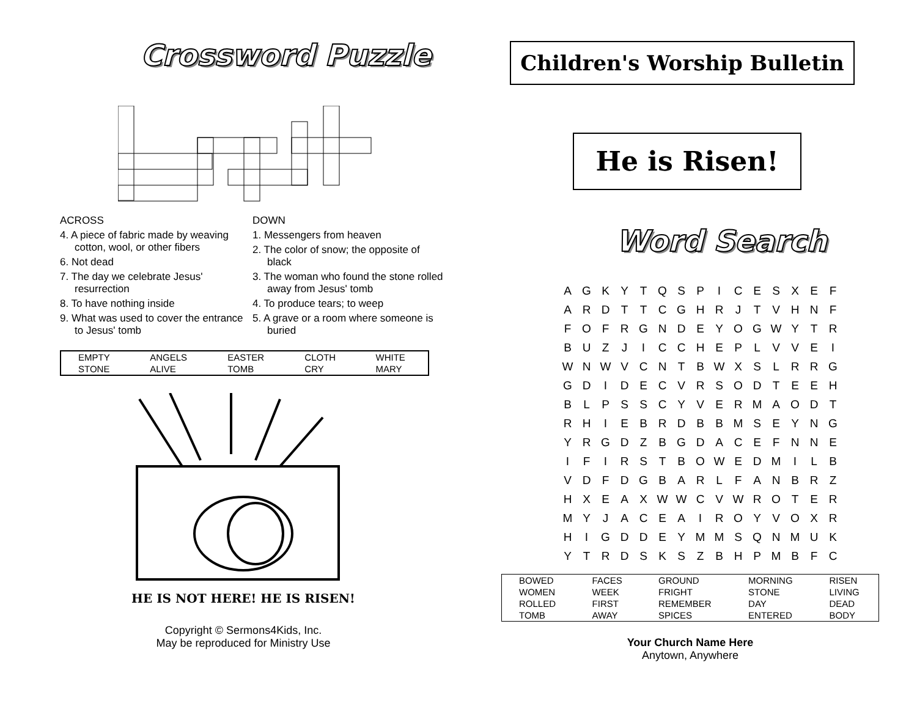Crossword Puzzle
ACROSS
4. A piece of fabric made by weaving cotton, wool, or other fibers
6. Not dead
7. The day we celebrate Jesus' resurrection
8. To have nothing inside
9. What was used to cover the entrance to Jesus' tomb
DOWN
1. Messengers from heaven
2. The color of snow; the opposite of black
3. The woman who found the stone rolled away from Jesus' tomb
4. To produce tears; to weep
5. A grave or a room where someone is buried
| EMPTY | ANGELS | EASTER | CLOTH | WHITE |
| STONE | ALIVE | TOMB | CRY | MARY |
HE IS NOT HERE! HE IS RISEN!
Copyright © Sermons4Kids, Inc.
May be reproduced for Ministry Use
Children's Worship Bulletin
He is Risen!
Word Search
| A | G | K | Y | T | Q | S | P | I | C | E | S | X | E | F |
| A | R | D | T | T | C | G | H | R | J | T | V | H | N | F |
| F | O | F | R | G | N | D | E | Y | O | G | W | Y | T | R |
| B | U | Z | J | I | C | C | H | E | P | L | V | V | E | I |
| W | N | W | V | C | N | T | B | W | X | S | L | R | R | G |
| G | D | I | D | E | C | V | R | S | O | D | T | E | E | H |
| B | L | P | S | S | C | Y | V | E | R | M | A | O | D | T |
| R | H | I | E | B | R | D | B | B | M | S | E | Y | N | G |
| Y | R | G | D | Z | B | G | D | A | C | E | F | N | N | E |
| I | F | I | R | S | T | B | O | W | E | D | M | I | L | B |
| V | D | F | D | G | B | A | R | L | F | A | N | B | R | Z |
| H | X | E | A | X | W | W | C | V | W | R | O | T | E | R |
| M | Y | J | A | C | E | A | I | R | O | Y | V | O | X | R |
| H | I | G | D | D | E | Y | M | M | S | Q | N | M | U | K |
| Y | T | R | D | S | K | S | Z | B | H | P | M | B | F | C |
| BOWED | FACES | GROUND | MORNING | RISEN |
| WOMEN | WEEK | FRIGHT | STONE | LIVING |
| ROLLED | FIRST | REMEMBER | DAY | DEAD |
| TOMB | AWAY | SPICES | ENTERED | BODY |
Your Church Name Here
Anytown, Anywhere